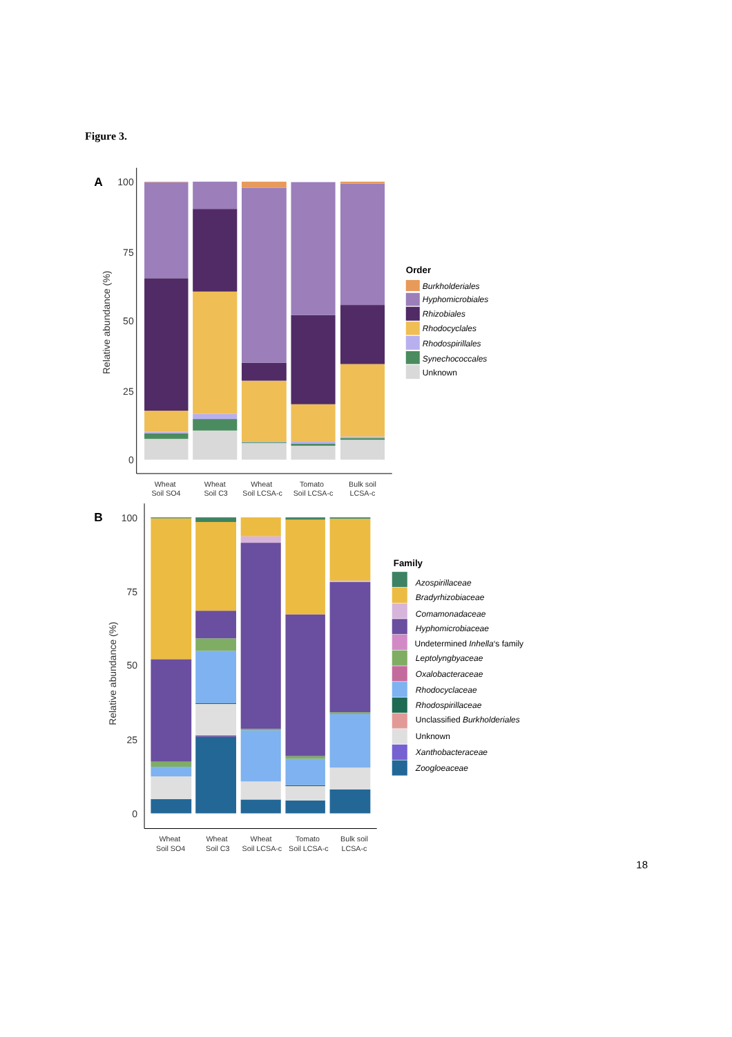Figure 3.
A
100
75
50
25
0
Relative abundance (%)
Wheat
Soil SO4
Wheat
Soil C3
Wheat
Soil LCSA-c
Tomato
Soil LCSA-c
Bulk soil
LCSA-c
Order
Burkholderiales
Hyphomicrobiales
Rhizobiales
Rhodocyclales
Rhodospirillales
Synechococcales
Unknown
B
100
75
50
25
0
Relative abundance (%)
Wheat
Soil SO4
Wheat
Soil C3
Wheat
Soil LCSA-c
Tomato
Soil LCSA-c
Bulk soil
LCSA-c
Family
Azospirillaceae
Bradyrhizobiaceae
Comamonadaceae
Hyphomicrobiaceae
Undetermined Inhella‘s family
Leptolyngbyaceae
Oxalobacteraceae
Rhodocyclaceae
Rhodospirillaceae
Unclassified Burkholderiales
Unknown
Xanthobacteraceae
Zoogloeaceae
18